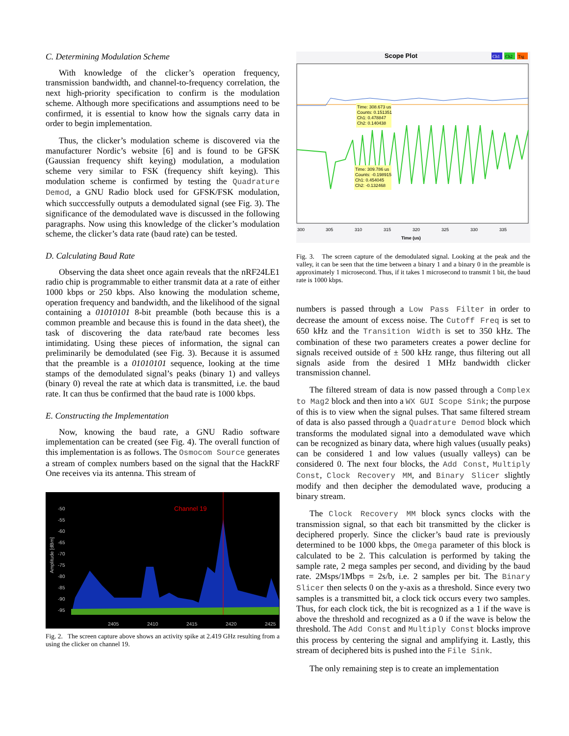C. Determining Modulation Scheme
With knowledge of the clicker’s operation frequency, transmission bandwidth, and channel-to-frequency correlation, the next high-priority specification to confirm is the modulation scheme. Although more specifications and assumptions need to be confirmed, it is essential to know how the signals carry data in order to begin implementation.
Thus, the clicker’s modulation scheme is discovered via the manufacturer Nordic’s website [6] and is found to be GFSK (Gaussian frequency shift keying) modulation, a modulation scheme very similar to FSK (frequency shift keying). This modulation scheme is confirmed by testing the Quadrature Demod, a GNU Radio block used for GFSK/FSK modulation, which succcessfully outputs a demodulated signal (see Fig. 3). The significance of the demodulated wave is discussed in the following paragraphs. Now using this knowledge of the clicker’s modulation scheme, the clicker’s data rate (baud rate) can be tested.
D. Calculating Baud Rate
Observing the data sheet once again reveals that the nRF24LE1 radio chip is programmable to either transmit data at a rate of either 1000 kbps or 250 kbps. Also knowing the modulation scheme, operation frequency and bandwidth, and the likelihood of the signal containing a 01010101 8-bit preamble (both because this is a common preamble and because this is found in the data sheet), the task of discovering the data rate/baud rate becomes less intimidating. Using these pieces of information, the signal can preliminarily be demodulated (see Fig. 3). Because it is assumed that the preamble is a 01010101 sequence, looking at the time stamps of the demodulated signal’s peaks (binary 1) and valleys (binary 0) reveal the rate at which data is transmitted, i.e. the baud rate. It can thus be confirmed that the baud rate is 1000 kbps.
E. Constructing the Implementation
Now, knowing the baud rate, a GNU Radio software implementation can be created (see Fig. 4). The overall function of this implementation is as follows. The Osmocom Source generates a stream of complex numbers based on the signal that the HackRF One receives via its antenna. This stream of
-50
-55
-60
-65
-70
-75
-80
-85
-90
-95
2405
2410
2415
2420
2425
Amplitude [dBm]
Channel 19
Fig. 2. The screen capture above shows an activity spike at 2.419 GHz resulting from a using the clicker on channel 19.
Scope Plot
Ch1
Ch2
Trg
Time: 308.673 us
Counts: 0.151351
Ch1: 0.478847
Ch2: 0.140438
Time: 309.786 us
Counts: -0.198915
Ch1: 0.454045
Ch2: -0.132468
300
305
310
315
320
325
330
335
Time (us)
Fig. 3. The screen capture of the demodulated signal. Looking at the peak and the valley, it can be seen that the time between a binary 1 and a binary 0 in the preamble is approximately 1 microsecond. Thus, if it takes 1 microsecond to transmit 1 bit, the baud rate is 1000 kbps.
numbers is passed through a Low Pass Filter in order to decrease the amount of excess noise. The Cutoff Freq is set to 650 kHz and the Transition Width is set to 350 kHz. The combination of these two parameters creates a power decline for signals received outside of ± 500 kHz range, thus filtering out all signals aside from the desired 1 MHz bandwidth clicker transmission channel.
The filtered stream of data is now passed through a Complex to Mag2 block and then into a WX GUI Scope Sink; the purpose of this is to view when the signal pulses. That same filtered stream of data is also passed through a Quadrature Demod block which transforms the modulated signal into a demodulated wave which can be recognized as binary data, where high values (usually peaks) can be considered 1 and low values (usually valleys) can be considered 0. The next four blocks, the Add Const, Multiply Const, Clock Recovery MM, and Binary Slicer slightly modify and then decipher the demodulated wave, producing a binary stream.
The Clock Recovery MM block syncs clocks with the transmission signal, so that each bit transmitted by the clicker is deciphered properly. Since the clicker’s baud rate is previously determined to be 1000 kbps, the Omega parameter of this block is calculated to be 2. This calculation is performed by taking the sample rate, 2 mega samples per second, and dividing by the baud rate. 2Msps/1Mbps = 2s/b, i.e. 2 samples per bit. The Binary Slicer then selects 0 on the y-axis as a threshold. Since every two samples is a transmitted bit, a clock tick occurs every two samples. Thus, for each clock tick, the bit is recognized as a 1 if the wave is above the threshold and recognized as a 0 if the wave is below the threshold. The Add Const and Multiply Const blocks improve this process by centering the signal and amplifying it. Lastly, this stream of deciphered bits is pushed into the File Sink.
The only remaining step is to create an implementation